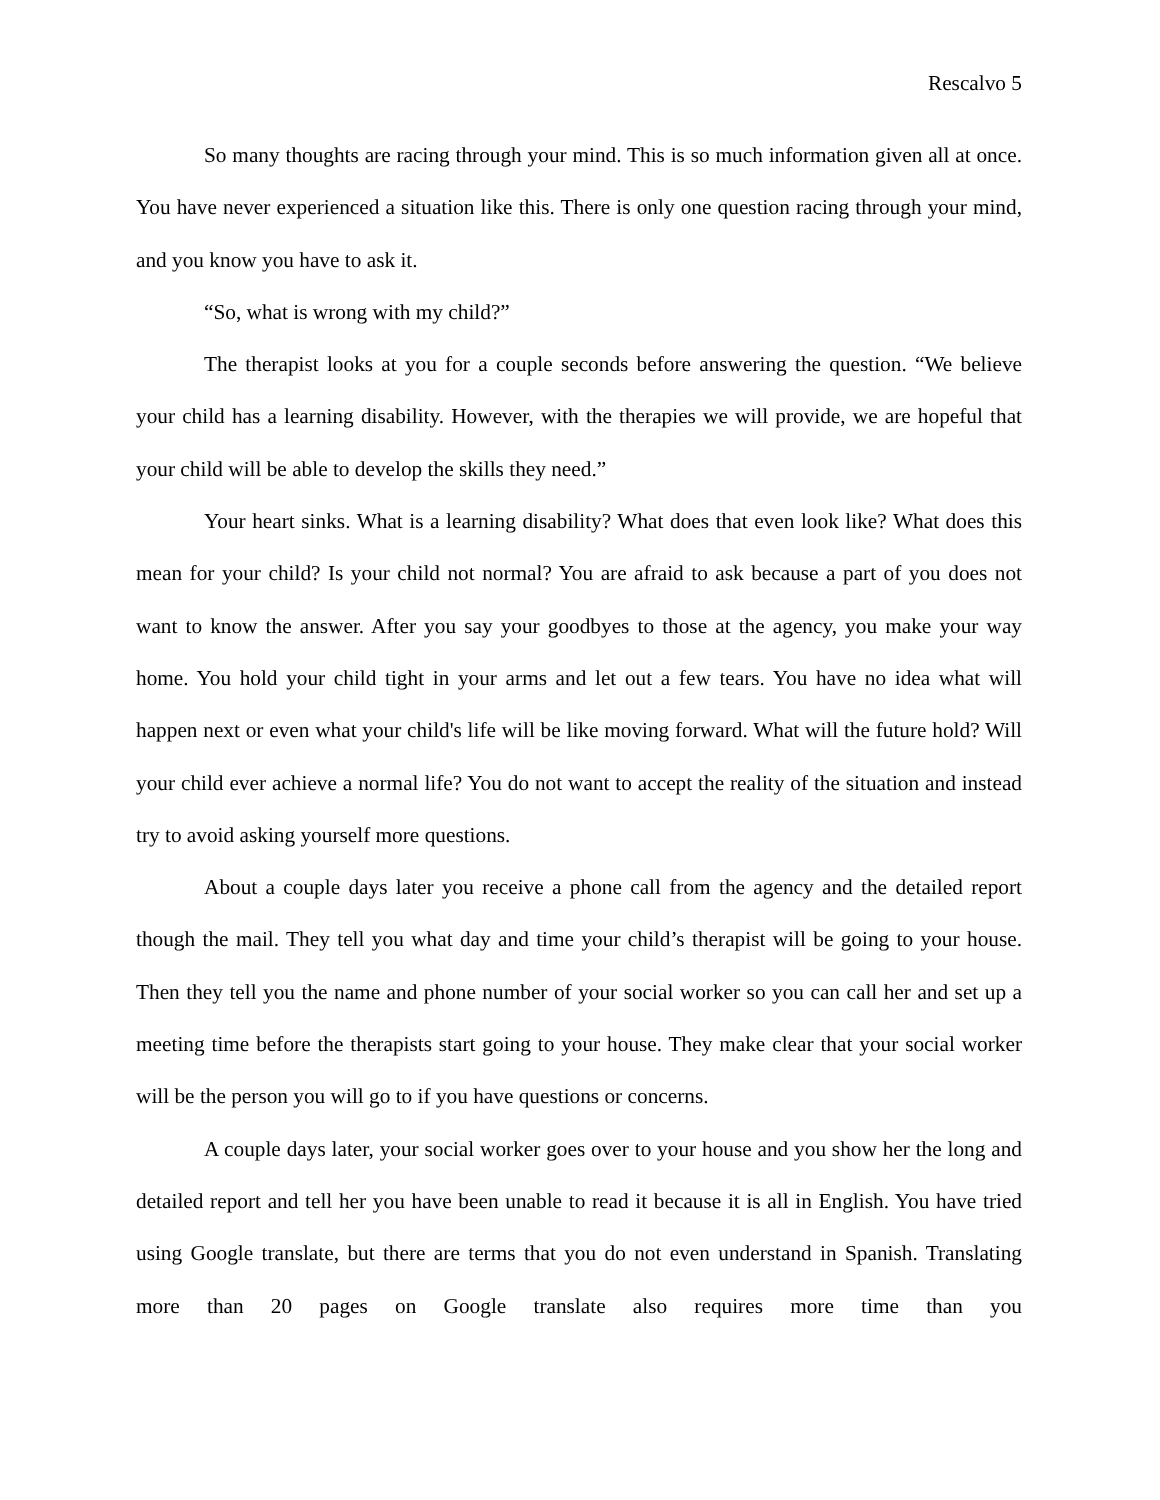Rescalvo 5
So many thoughts are racing through your mind. This is so much information given all at once. You have never experienced a situation like this. There is only one question racing through your mind, and you know you have to ask it.
“So, what is wrong with my child?”
The therapist looks at you for a couple seconds before answering the question. “We believe your child has a learning disability. However, with the therapies we will provide, we are hopeful that your child will be able to develop the skills they need.”
Your heart sinks. What is a learning disability? What does that even look like? What does this mean for your child? Is your child not normal? You are afraid to ask because a part of you does not want to know the answer. After you say your goodbyes to those at the agency, you make your way home. You hold your child tight in your arms and let out a few tears. You have no idea what will happen next or even what your child's life will be like moving forward. What will the future hold? Will your child ever achieve a normal life? You do not want to accept the reality of the situation and instead try to avoid asking yourself more questions.
About a couple days later you receive a phone call from the agency and the detailed report though the mail. They tell you what day and time your child’s therapist will be going to your house. Then they tell you the name and phone number of your social worker so you can call her and set up a meeting time before the therapists start going to your house. They make clear that your social worker will be the person you will go to if you have questions or concerns.
A couple days later, your social worker goes over to your house and you show her the long and detailed report and tell her you have been unable to read it because it is all in English. You have tried using Google translate, but there are terms that you do not even understand in Spanish. Translating more than 20 pages on Google translate also requires more time than you